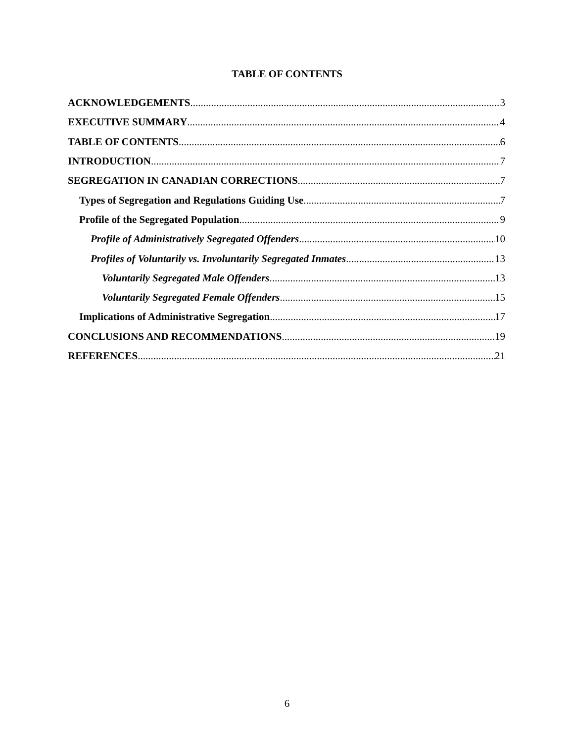TABLE OF CONTENTS
ACKNOWLEDGEMENTS 3
EXECUTIVE SUMMARY 4
TABLE OF CONTENTS 6
INTRODUCTION 7
SEGREGATION IN CANADIAN CORRECTIONS 7
Types of Segregation and Regulations Guiding Use 7
Profile of the Segregated Population 9
Profile of Administratively Segregated Offenders 10
Profiles of Voluntarily vs. Involuntarily Segregated Inmates 13
Voluntarily Segregated Male Offenders 13
Voluntarily Segregated Female Offenders 15
Implications of Administrative Segregation 17
CONCLUSIONS AND RECOMMENDATIONS 19
REFERENCES 21
6